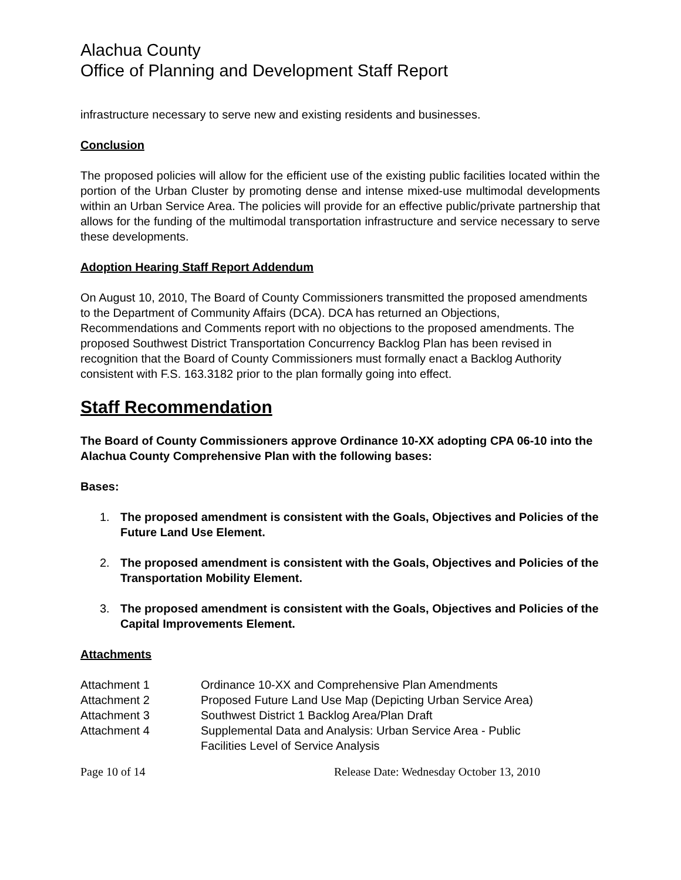Alachua County
Office of Planning and Development Staff Report
infrastructure necessary to serve new and existing residents and businesses.
Conclusion
The proposed policies will allow for the efficient use of the existing public facilities located within the portion of the Urban Cluster by promoting dense and intense mixed-use multimodal developments within an Urban Service Area. The policies will provide for an effective public/private partnership that allows for the funding of the multimodal transportation infrastructure and service necessary to serve these developments.
Adoption Hearing Staff Report Addendum
On August 10, 2010, The Board of County Commissioners transmitted the proposed amendments to the Department of Community Affairs (DCA). DCA has returned an Objections, Recommendations and Comments report with no objections to the proposed amendments. The proposed Southwest District Transportation Concurrency Backlog Plan has been revised in recognition that the Board of County Commissioners must formally enact a Backlog Authority consistent with F.S. 163.3182 prior to the plan formally going into effect.
Staff Recommendation
The Board of County Commissioners approve Ordinance 10-XX adopting CPA 06-10 into the Alachua County Comprehensive Plan with the following bases:
Bases:
1. The proposed amendment is consistent with the Goals, Objectives and Policies of the Future Land Use Element.
2. The proposed amendment is consistent with the Goals, Objectives and Policies of the Transportation Mobility Element.
3. The proposed amendment is consistent with the Goals, Objectives and Policies of the Capital Improvements Element.
Attachments
Attachment 1 Ordinance 10-XX and Comprehensive Plan Amendments
Attachment 2 Proposed Future Land Use Map (Depicting Urban Service Area)
Attachment 3 Southwest District 1 Backlog Area/Plan Draft
Attachment 4 Supplemental Data and Analysis: Urban Service Area - Public
Facilities Level of Service Analysis
Page 10 of 14 Release Date: Wednesday October 13, 2010